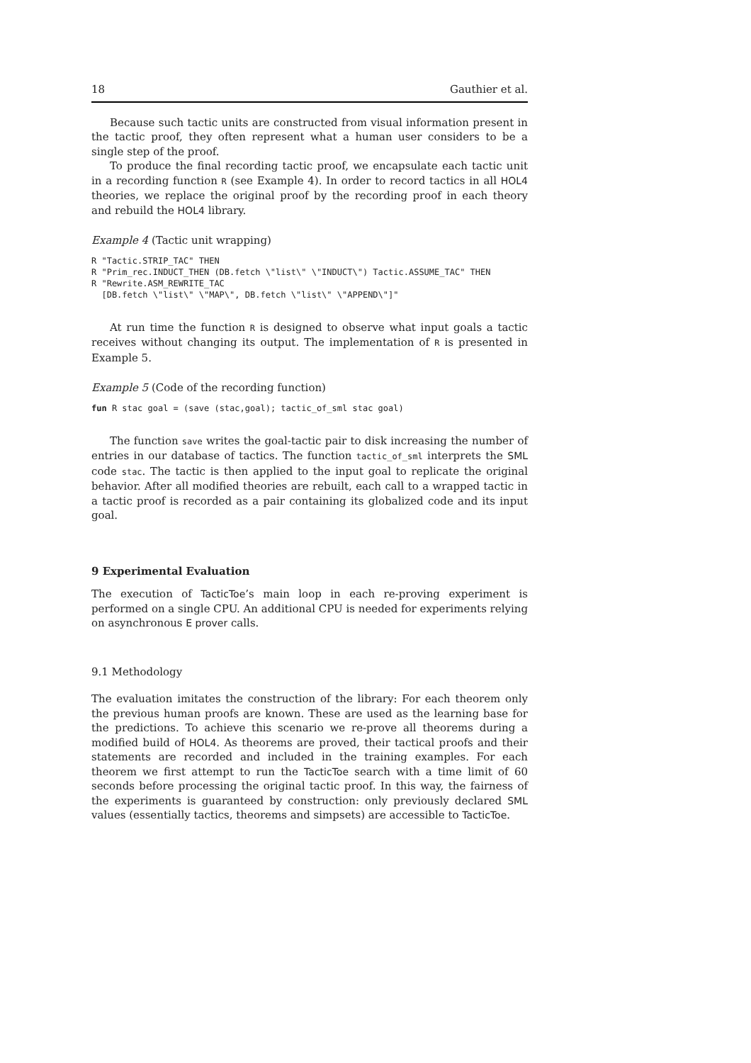18 Gauthier et al.
Because such tactic units are constructed from visual information present in the tactic proof, they often represent what a human user considers to be a single step of the proof.
To produce the final recording tactic proof, we encapsulate each tactic unit in a recording function R (see Example 4). In order to record tactics in all HOL4 theories, we replace the original proof by the recording proof in each theory and rebuild the HOL4 library.
Example 4 (Tactic unit wrapping)
R "Tactic.STRIP_TAC" THEN R "Prim_rec.INDUCT_THEN (DB.fetch \"list\" \"INDUCT\") Tactic.ASSUME_TAC" THEN R "Rewrite.ASM_REWRITE_TAC [DB.fetch \"list\" \"MAP\", DB.fetch \"list\" \"APPEND\"]"
At run time the function R is designed to observe what input goals a tactic receives without changing its output. The implementation of R is presented in Example 5.
Example 5 (Code of the recording function)
fun R stac goal = (save (stac,goal); tactic_of_sml stac goal)
The function save writes the goal-tactic pair to disk increasing the number of entries in our database of tactics. The function tactic_of_sml interprets the SML code stac. The tactic is then applied to the input goal to replicate the original behavior. After all modified theories are rebuilt, each call to a wrapped tactic in a tactic proof is recorded as a pair containing its globalized code and its input goal.
9 Experimental Evaluation
The execution of TacticToe’s main loop in each re-proving experiment is performed on a single CPU. An additional CPU is needed for experiments relying on asynchronous E prover calls.
9.1 Methodology
The evaluation imitates the construction of the library: For each theorem only the previous human proofs are known. These are used as the learning base for the predictions. To achieve this scenario we re-prove all theorems during a modified build of HOL4. As theorems are proved, their tactical proofs and their statements are recorded and included in the training examples. For each theorem we first attempt to run the TacticToe search with a time limit of 60 seconds before processing the original tactic proof. In this way, the fairness of the experiments is guaranteed by construction: only previously declared SML values (essentially tactics, theorems and simpsets) are accessible to TacticToe.